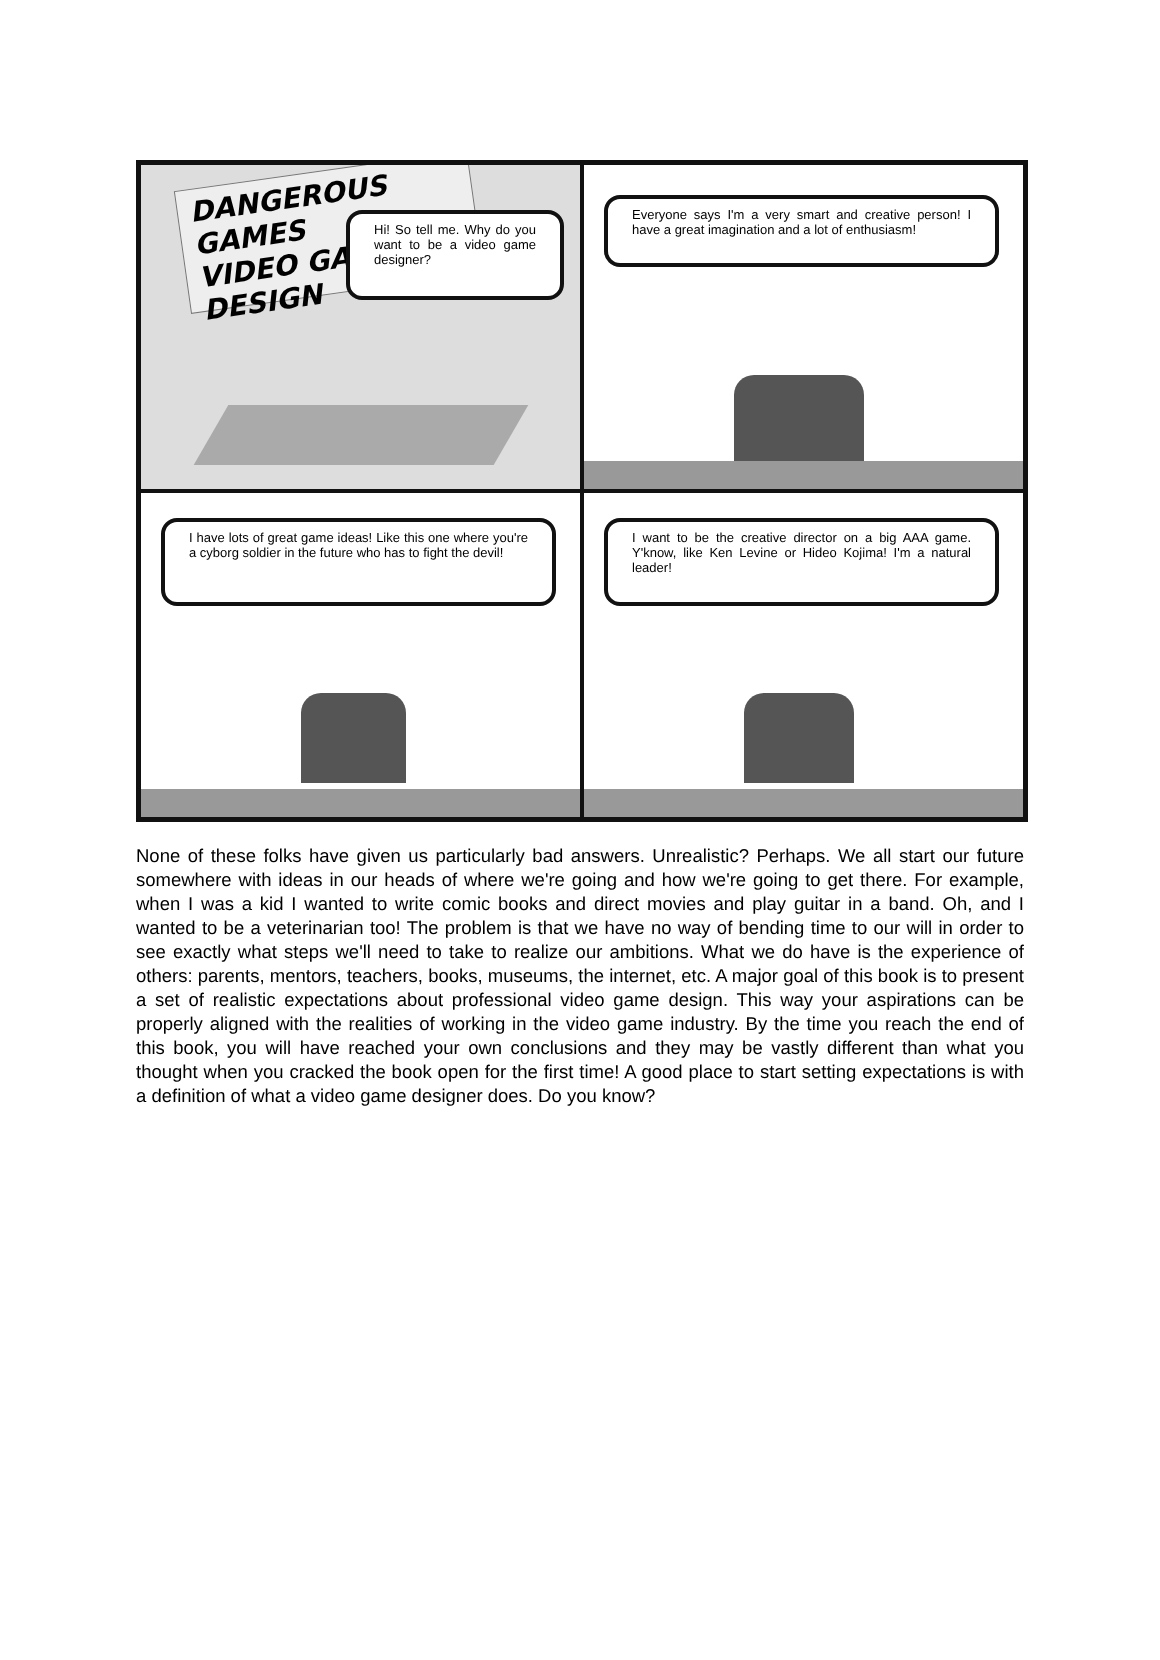DANGEROUS GAMES
VIDEO GAME DESIGN
Hi! So tell me. Why do you want to be a video game designer?
Everyone says I'm a very smart and creative person! I have a great imagination and a lot of enthusiasm!
I have lots of great game ideas! Like this one where you're a cyborg soldier in the future who has to fight the devil!
I want to be the creative director on a big AAA game. Y'know, like Ken Levine or Hideo Kojima! I'm a natural leader!
None of these folks have given us particularly bad answers. Unrealistic? Perhaps. We all start our future somewhere with ideas in our heads of where we're going and how we're going to get there. For example, when I was a kid I wanted to write comic books and direct movies and play guitar in a band. Oh, and I wanted to be a veterinarian too! The problem is that we have no way of bending time to our will in order to see exactly what steps we'll need to take to realize our ambitions. What we do have is the experience of others: parents, mentors, teachers, books, museums, the internet, etc. A major goal of this book is to present a set of realistic expectations about professional video game design. This way your aspirations can be properly aligned with the realities of working in the video game industry. By the time you reach the end of this book, you will have reached your own conclusions and they may be vastly different than what you thought when you cracked the book open for the first time! A good place to start setting expectations is with a definition of what a video game designer does. Do you know?